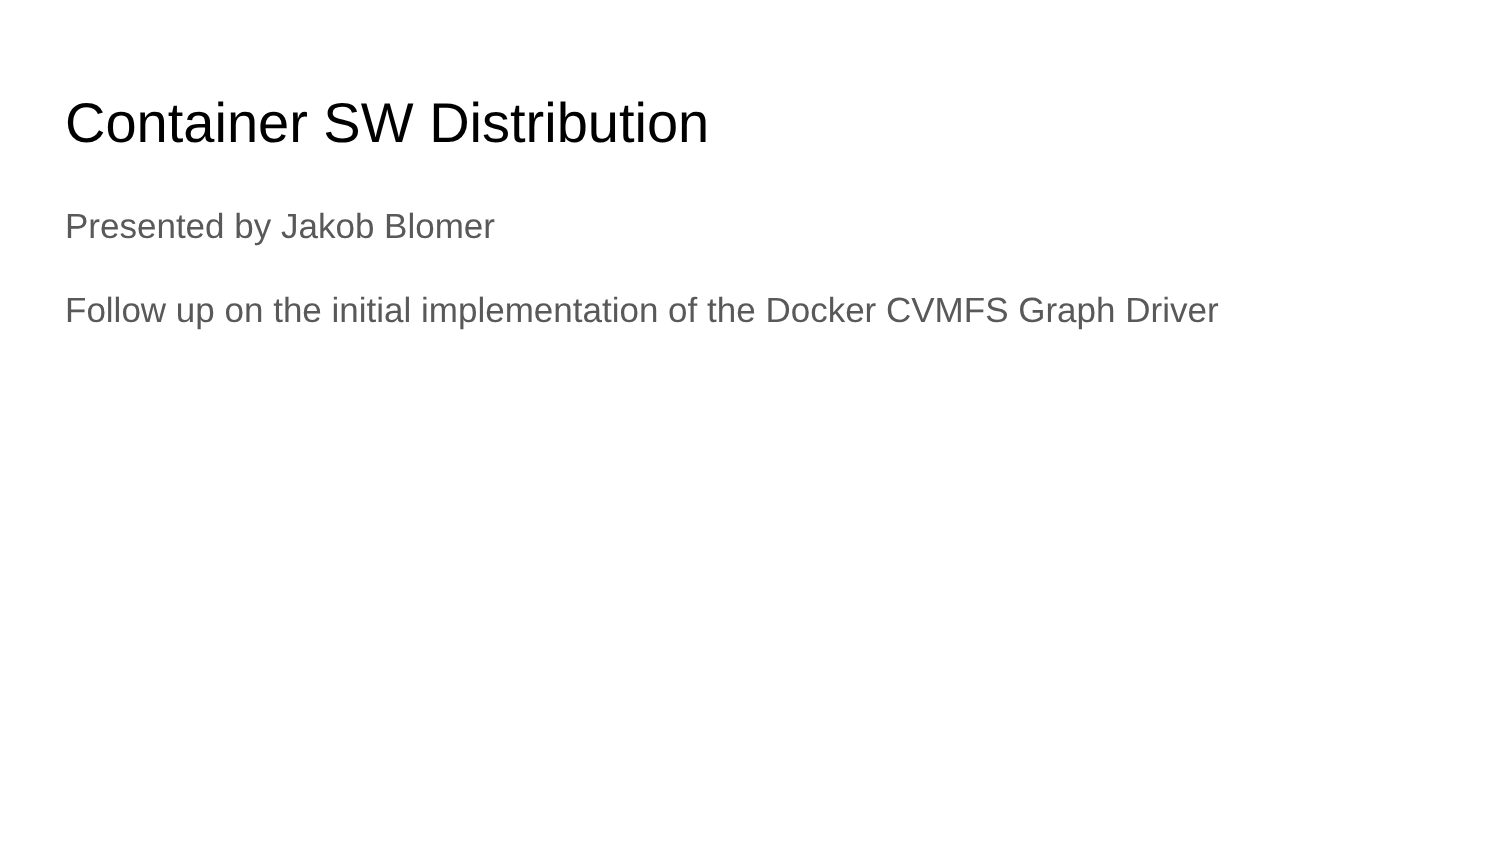Container SW Distribution
Presented by Jakob Blomer
Follow up on the initial implementation of the Docker CVMFS Graph Driver